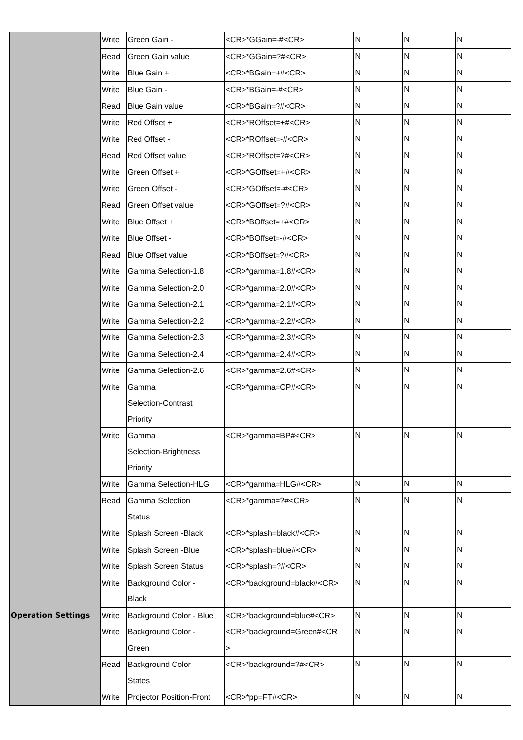| | Write | Green Gain - | <CR>*GGain=-#<CR> | N | N | N |
| | Read | Green Gain value | <CR>*GGain=?#<CR> | N | N | N |
| | Write | Blue Gain + | <CR>*BGain=+#<CR> | N | N | N |
| | Write | Blue Gain - | <CR>*BGain=-#<CR> | N | N | N |
| | Read | Blue Gain value | <CR>*BGain=?#<CR> | N | N | N |
| | Write | Red Offset + | <CR>*ROffset=+#<CR> | N | N | N |
| | Write | Red Offset - | <CR>*ROffset=-#<CR> | N | N | N |
| | Read | Red Offset value | <CR>*ROffset=?#<CR> | N | N | N |
| | Write | Green Offset + | <CR>*GOffset=+#<CR> | N | N | N |
| | Write | Green Offset - | <CR>*GOffset=-#<CR> | N | N | N |
| | Read | Green Offset value | <CR>*GOffset=?#<CR> | N | N | N |
| | Write | Blue Offset + | <CR>*BOffset=+#<CR> | N | N | N |
| | Write | Blue Offset - | <CR>*BOffset=-#<CR> | N | N | N |
| | Read | Blue Offset value | <CR>*BOffset=?#<CR> | N | N | N |
| | Write | Gamma Selection-1.8 | <CR>*gamma=1.8#<CR> | N | N | N |
| | Write | Gamma Selection-2.0 | <CR>*gamma=2.0#<CR> | N | N | N |
| | Write | Gamma Selection-2.1 | <CR>*gamma=2.1#<CR> | N | N | N |
| | Write | Gamma Selection-2.2 | <CR>*gamma=2.2#<CR> | N | N | N |
| | Write | Gamma Selection-2.3 | <CR>*gamma=2.3#<CR> | N | N | N |
| | Write | Gamma Selection-2.4 | <CR>*gamma=2.4#<CR> | N | N | N |
| | Write | Gamma Selection-2.6 | <CR>*gamma=2.6#<CR> | N | N | N |
| | Write | Gamma Selection-Contrast Priority | <CR>*gamma=CP#<CR> | N | N | N |
| | Write | Gamma Selection-Brightness Priority | <CR>*gamma=BP#<CR> | N | N | N |
| | Write | Gamma Selection-HLG | <CR>*gamma=HLG#<CR> | N | N | N |
| | Read | Gamma Selection Status | <CR>*gamma=?#<CR> | N | N | N |
| Operation Settings | Write | Splash Screen -Black | <CR>*splash=black#<CR> | N | N | N |
| | Write | Splash Screen -Blue | <CR>*splash=blue#<CR> | N | N | N |
| | Write | Splash Screen Status | <CR>*splash=?#<CR> | N | N | N |
| | Write | Background Color - Black | <CR>*background=black#<CR> | N | N | N |
| | Write | Background Color - Blue | <CR>*background=blue#<CR> | N | N | N |
| | Write | Background Color - Green | <CR>*background=Green#<CR > | N | N | N |
| | Read | Background Color States | <CR>*background=?#<CR> | N | N | N |
| | Write | Projector Position-Front | <CR>*pp=FT#<CR> | N | N | N |